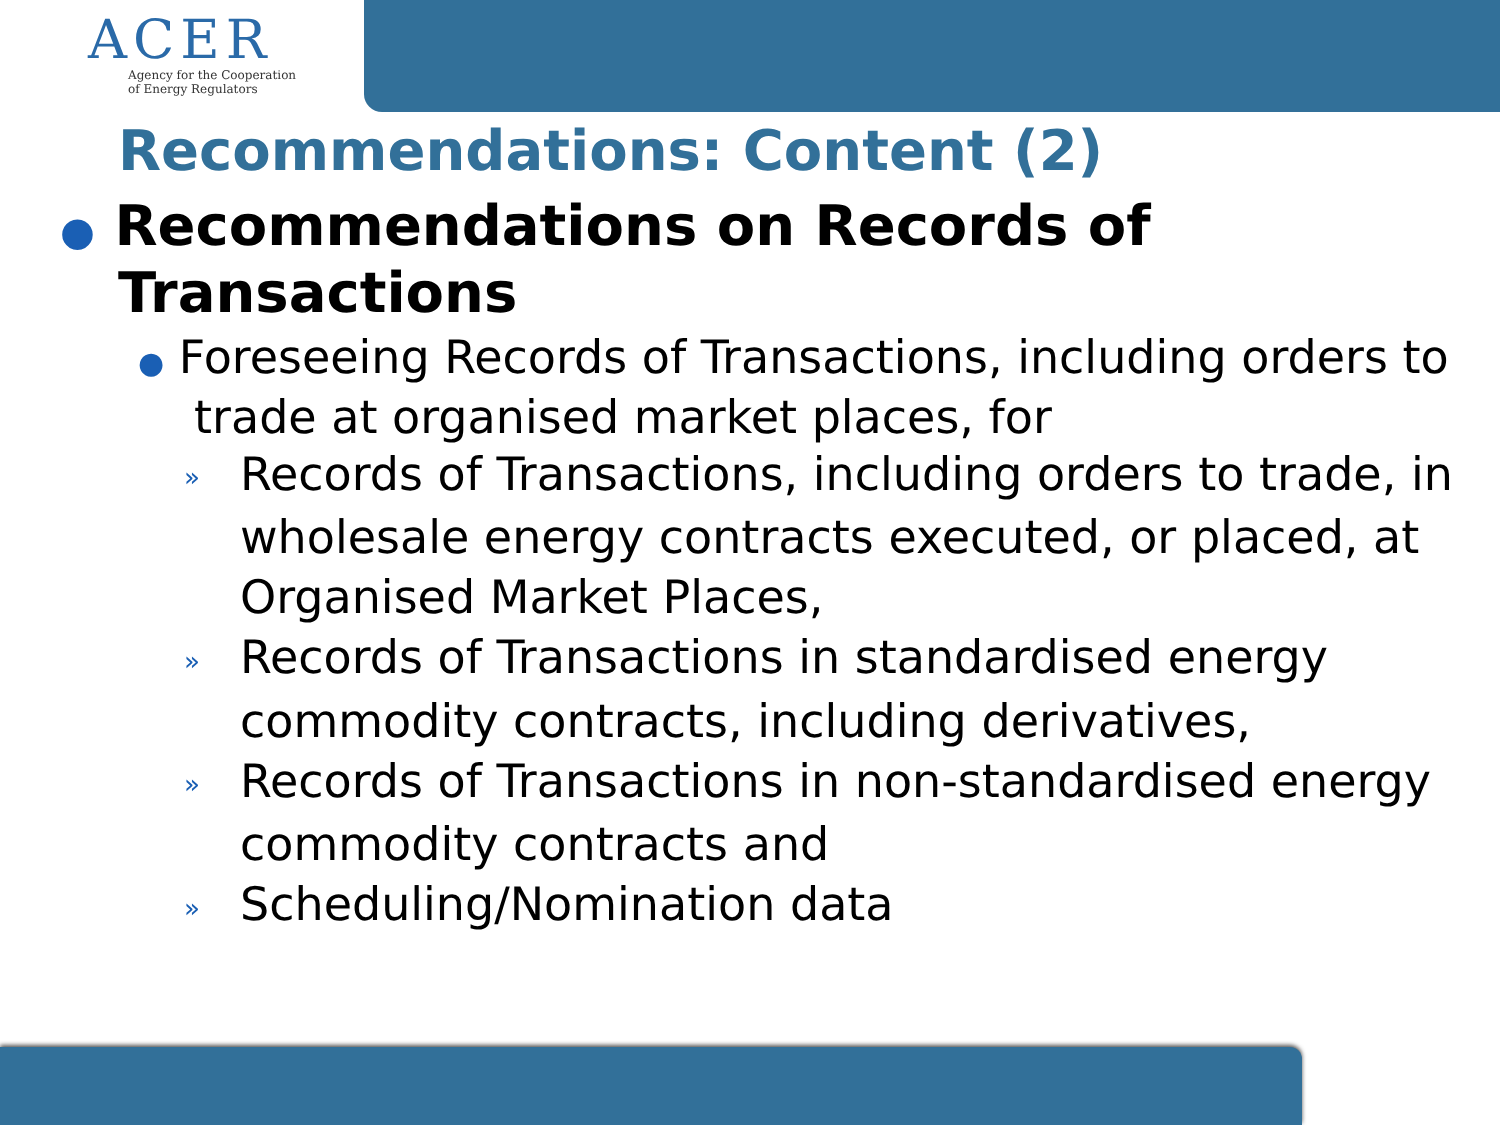ACER
Agency for the Cooperation
of Energy Regulators
Recommendations: Content (2)
● Recommendations on Records of Transactions
● Foreseeing Records of Transactions, including orders to trade at organised market places, for
» Records of Transactions, including orders to trade, in wholesale energy contracts executed, or placed, at Organised Market Places,
» Records of Transactions in standardised energy commodity contracts, including derivatives,
» Records of Transactions in non-standardised energy commodity contracts and
» Scheduling/Nomination data